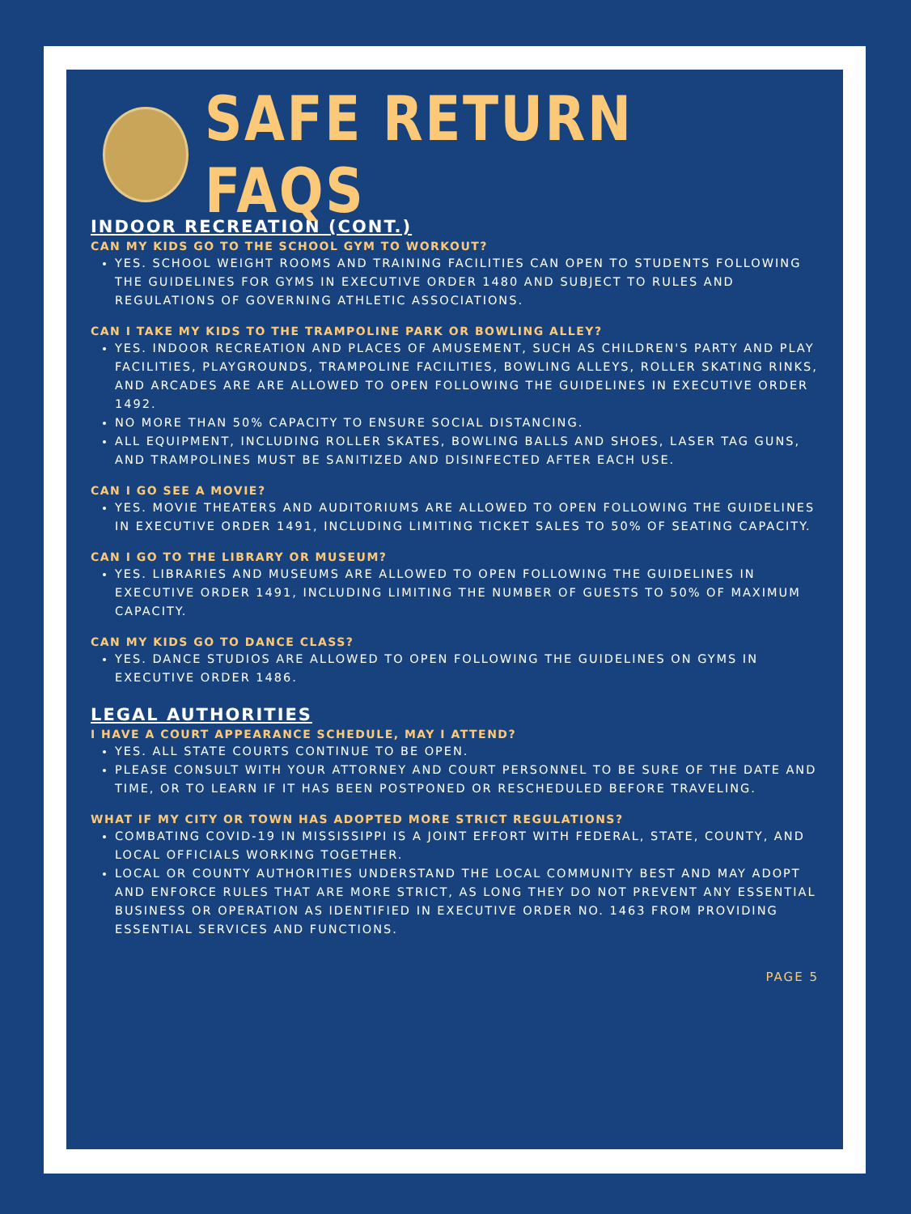SAFE RETURN FAQS
INDOOR RECREATION (CONT.)
CAN MY KIDS GO TO THE SCHOOL GYM TO WORKOUT?
YES. SCHOOL WEIGHT ROOMS AND TRAINING FACILITIES CAN OPEN TO STUDENTS FOLLOWING THE GUIDELINES FOR GYMS IN EXECUTIVE ORDER 1480 AND SUBJECT TO RULES AND REGULATIONS OF GOVERNING ATHLETIC ASSOCIATIONS.
CAN I TAKE MY KIDS TO THE TRAMPOLINE PARK OR BOWLING ALLEY?
YES. INDOOR RECREATION AND PLACES OF AMUSEMENT, SUCH AS CHILDREN'S PARTY AND PLAY FACILITIES, PLAYGROUNDS, TRAMPOLINE FACILITIES, BOWLING ALLEYS, ROLLER SKATING RINKS, AND ARCADES ARE ARE ALLOWED TO OPEN FOLLOWING THE GUIDELINES IN EXECUTIVE ORDER 1492.
NO MORE THAN 50% CAPACITY TO ENSURE SOCIAL DISTANCING.
ALL EQUIPMENT, INCLUDING ROLLER SKATES, BOWLING BALLS AND SHOES, LASER TAG GUNS, AND TRAMPOLINES MUST BE SANITIZED AND DISINFECTED AFTER EACH USE.
CAN I GO SEE A MOVIE?
YES. MOVIE THEATERS AND AUDITORIUMS ARE ALLOWED TO OPEN FOLLOWING THE GUIDELINES IN EXECUTIVE ORDER 1491, INCLUDING LIMITING TICKET SALES TO 50% OF SEATING CAPACITY.
CAN I GO TO THE LIBRARY OR MUSEUM?
YES. LIBRARIES AND MUSEUMS ARE ALLOWED TO OPEN FOLLOWING THE GUIDELINES IN EXECUTIVE ORDER 1491, INCLUDING LIMITING THE NUMBER OF GUESTS TO 50% OF MAXIMUM CAPACITY.
CAN MY KIDS GO TO DANCE CLASS?
YES. DANCE STUDIOS ARE ALLOWED TO OPEN FOLLOWING THE GUIDELINES ON GYMS IN EXECUTIVE ORDER 1486.
LEGAL AUTHORITIES
I HAVE A COURT APPEARANCE SCHEDULE, MAY I ATTEND?
YES. ALL STATE COURTS CONTINUE TO BE OPEN.
PLEASE CONSULT WITH YOUR ATTORNEY AND COURT PERSONNEL TO BE SURE OF THE DATE AND TIME, OR TO LEARN IF IT HAS BEEN POSTPONED OR RESCHEDULED BEFORE TRAVELING.
WHAT IF MY CITY OR TOWN HAS ADOPTED MORE STRICT REGULATIONS?
COMBATING COVID-19 IN MISSISSIPPI IS A JOINT EFFORT WITH FEDERAL, STATE, COUNTY, AND LOCAL OFFICIALS WORKING TOGETHER.
LOCAL OR COUNTY AUTHORITIES UNDERSTAND THE LOCAL COMMUNITY BEST AND MAY ADOPT AND ENFORCE RULES THAT ARE MORE STRICT, AS LONG THEY DO NOT PREVENT ANY ESSENTIAL BUSINESS OR OPERATION AS IDENTIFIED IN EXECUTIVE ORDER NO. 1463 FROM PROVIDING ESSENTIAL SERVICES AND FUNCTIONS.
PAGE 5